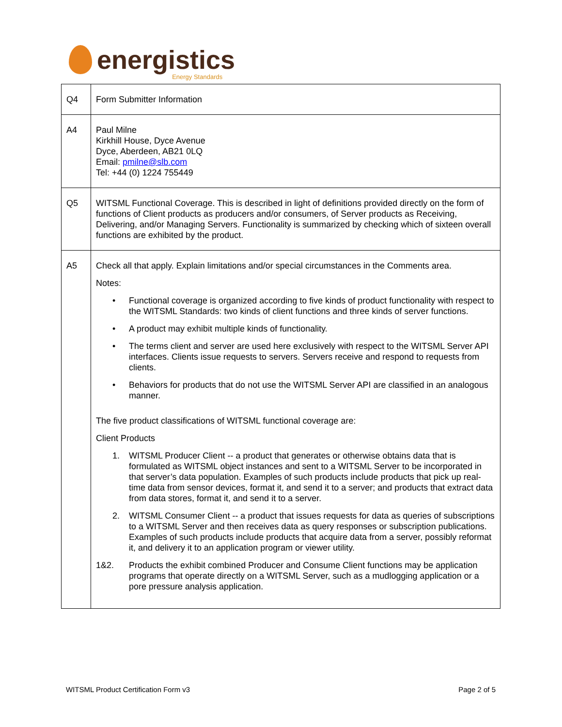energistics Energy Standards
| Q4 | Form Submitter Information |
| A4 | Paul Milne Kirkhill House, Dyce Avenue Dyce, Aberdeen, AB21 0LQ Email: pmilne@slb.com Tel: +44 (0) 1224 755449 |
| Q5 | WITSML Functional Coverage. This is described in light of definitions provided directly on the form of functions of Client products as producers and/or consumers, of Server products as Receiving, Delivering, and/or Managing Servers. Functionality is summarized by checking which of sixteen overall functions are exhibited by the product. |
| A5 | Check all that apply. Explain limitations and/or special circumstances in the Comments area. Notes: • Functional coverage is organized according to five kinds of product functionality with respect to the WITSML Standards: two kinds of client functions and three kinds of server functions. • A product may exhibit multiple kinds of functionality. • The terms client and server are used here exclusively with respect to the WITSML Server API interfaces. Clients issue requests to servers. Servers receive and respond to requests from clients. • Behaviors for products that do not use the WITSML Server API are classified in an analogous manner. The five product classifications of WITSML functional coverage are: Client Products 1. WITSML Producer Client -- a product that generates or otherwise obtains data that is formulated as WITSML object instances and sent to a WITSML Server to be incorporated in that server’s data population. Examples of such products include products that pick up real-time data from sensor devices, format it, and send it to a server; and products that extract data from data stores, format it, and send it to a server. 2. WITSML Consumer Client -- a product that issues requests for data as queries of subscriptions to a WITSML Server and then receives data as query responses or subscription publications. Examples of such products include products that acquire data from a server, possibly reformat it, and delivery it to an application program or viewer utility. 1&2. Products the exhibit combined Producer and Consume Client functions may be application programs that operate directly on a WITSML Server, such as a mudlogging application or a pore pressure analysis application. |
WITSML Product Certification Form v3 Page 2 of 5